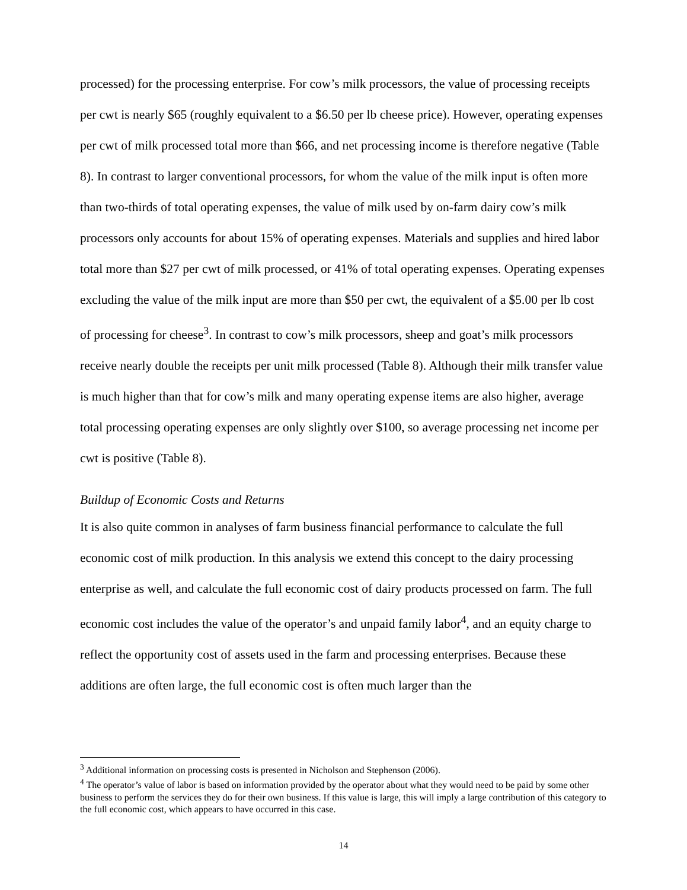processed) for the processing enterprise. For cow’s milk processors, the value of processing receipts per cwt is nearly $65 (roughly equivalent to a $6.50 per lb cheese price). However, operating expenses per cwt of milk processed total more than $66, and net processing income is therefore negative (Table 8). In contrast to larger conventional processors, for whom the value of the milk input is often more than two-thirds of total operating expenses, the value of milk used by on-farm dairy cow’s milk processors only accounts for about 15% of operating expenses. Materials and supplies and hired labor total more than $27 per cwt of milk processed, or 41% of total operating expenses. Operating expenses excluding the value of the milk input are more than $50 per cwt, the equivalent of a $5.00 per lb cost of processing for cheese<sup>3</sup>. In contrast to cow’s milk processors, sheep and goat’s milk processors receive nearly double the receipts per unit milk processed (Table 8). Although their milk transfer value is much higher than that for cow’s milk and many operating expense items are also higher, average total processing operating expenses are only slightly over $100, so average processing net income per cwt is positive (Table 8).
Buildup of Economic Costs and Returns
It is also quite common in analyses of farm business financial performance to calculate the full economic cost of milk production. In this analysis we extend this concept to the dairy processing enterprise as well, and calculate the full economic cost of dairy products processed on farm. The full economic cost includes the value of the operator’s and unpaid family labor<sup>4</sup>, and an equity charge to reflect the opportunity cost of assets used in the farm and processing enterprises. Because these additions are often large, the full economic cost is often much larger than the
<sup>3</sup> Additional information on processing costs is presented in Nicholson and Stephenson (2006).
<sup>4</sup> The operator’s value of labor is based on information provided by the operator about what they would need to be paid by some other business to perform the services they do for their own business. If this value is large, this will imply a large contribution of this category to the full economic cost, which appears to have occurred in this case.
14